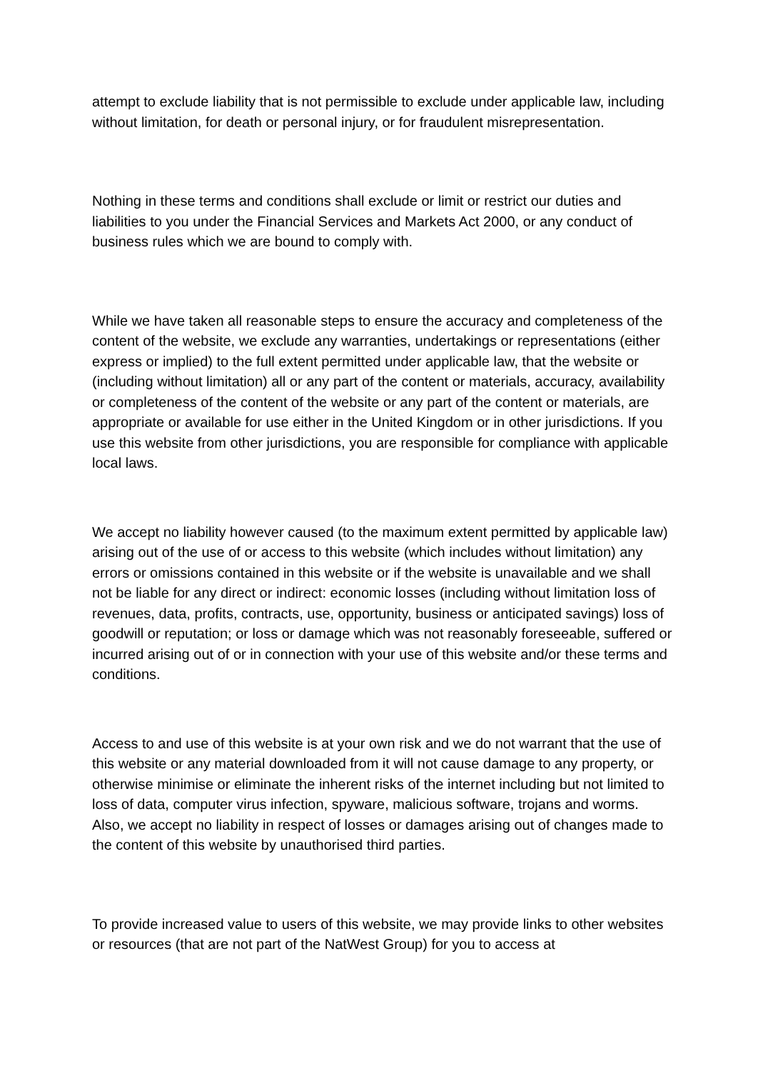attempt to exclude liability that is not permissible to exclude under applicable law, including without limitation, for death or personal injury, or for fraudulent misrepresentation.
Nothing in these terms and conditions shall exclude or limit or restrict our duties and liabilities to you under the Financial Services and Markets Act 2000, or any conduct of business rules which we are bound to comply with.
While we have taken all reasonable steps to ensure the accuracy and completeness of the content of the website, we exclude any warranties, undertakings or representations (either express or implied) to the full extent permitted under applicable law, that the website or (including without limitation) all or any part of the content or materials, accuracy, availability or completeness of the content of the website or any part of the content or materials, are appropriate or available for use either in the United Kingdom or in other jurisdictions. If you use this website from other jurisdictions, you are responsible for compliance with applicable local laws.
We accept no liability however caused (to the maximum extent permitted by applicable law) arising out of the use of or access to this website (which includes without limitation) any errors or omissions contained in this website or if the website is unavailable and we shall not be liable for any direct or indirect: economic losses (including without limitation loss of revenues, data, profits, contracts, use, opportunity, business or anticipated savings) loss of goodwill or reputation; or loss or damage which was not reasonably foreseeable, suffered or incurred arising out of or in connection with your use of this website and/or these terms and conditions.
Access to and use of this website is at your own risk and we do not warrant that the use of this website or any material downloaded from it will not cause damage to any property, or otherwise minimise or eliminate the inherent risks of the internet including but not limited to loss of data, computer virus infection, spyware, malicious software, trojans and worms. Also, we accept no liability in respect of losses or damages arising out of changes made to the content of this website by unauthorised third parties.
To provide increased value to users of this website, we may provide links to other websites or resources (that are not part of the NatWest Group) for you to access at